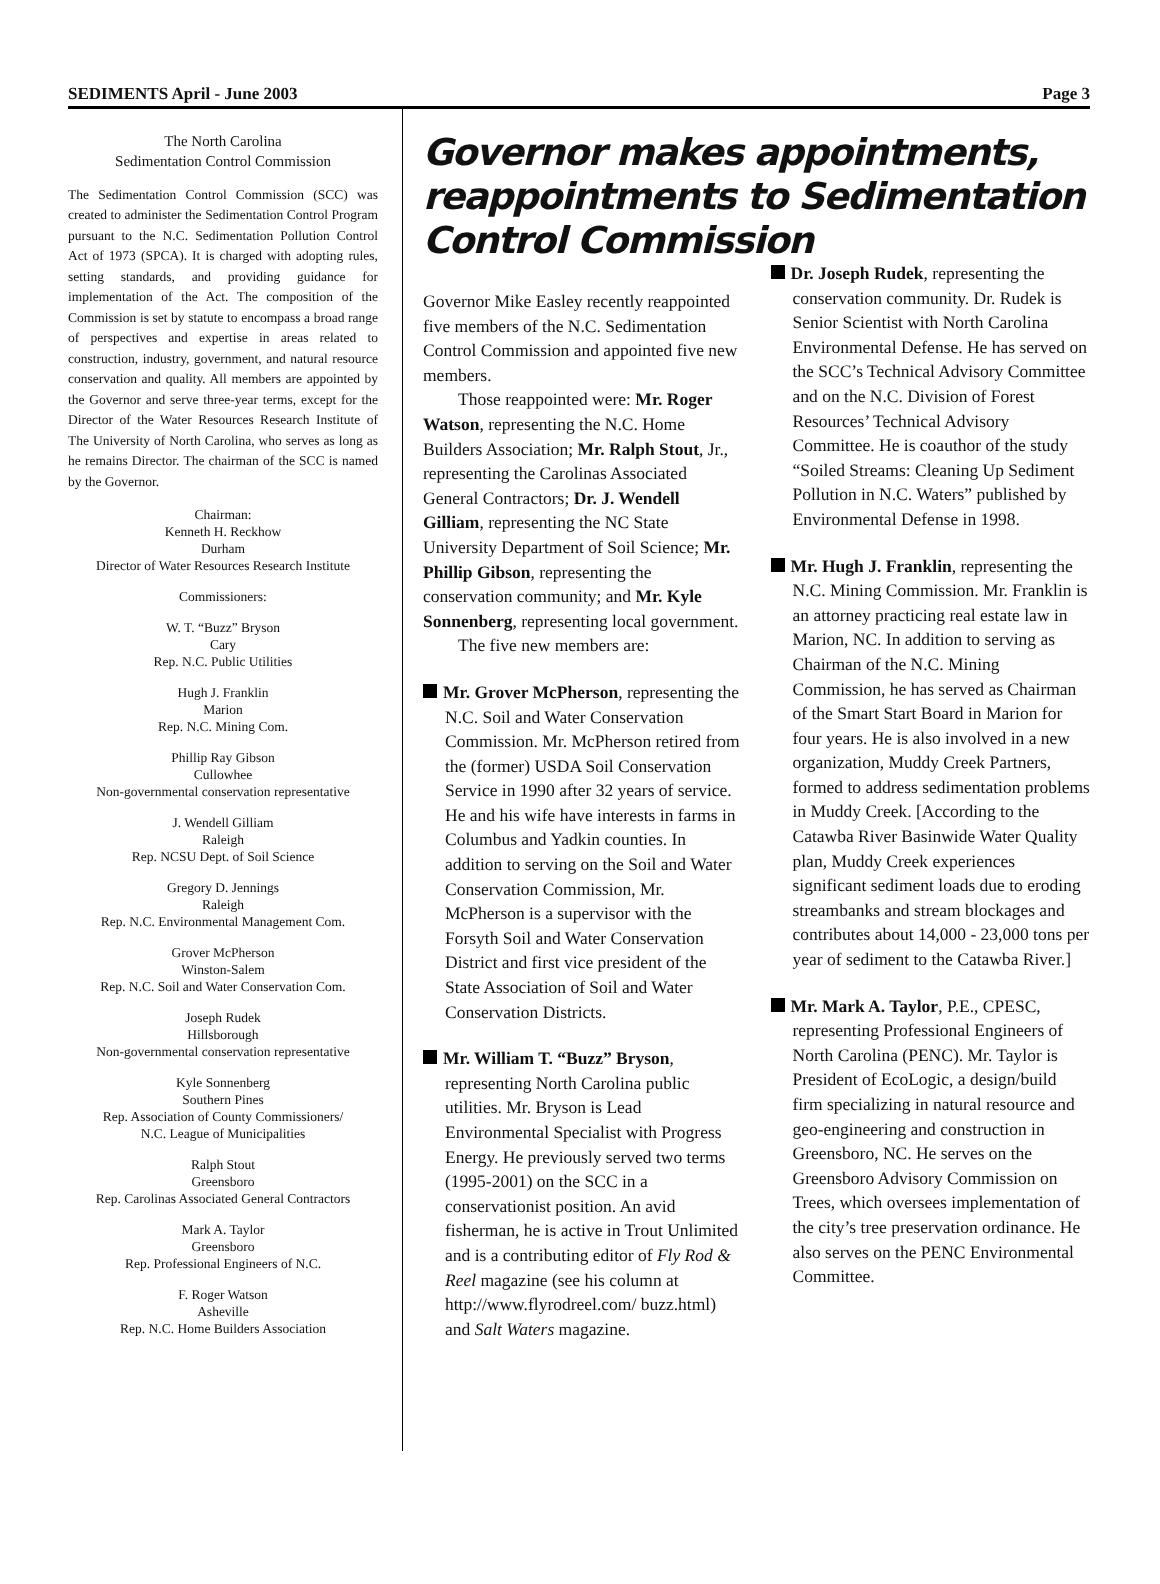SEDIMENTS April - June 2003 Page 3
The North Carolina
Sedimentation Control Commission
The Sedimentation Control Commission (SCC) was created to administer the Sedimentation Control Program pursuant to the N.C. Sedimentation Pollution Control Act of 1973 (SPCA). It is charged with adopting rules, setting standards, and providing guidance for implementation of the Act. The composition of the Commission is set by statute to encompass a broad range of perspectives and expertise in areas related to construction, industry, government, and natural resource conservation and quality. All members are appointed by the Governor and serve three-year terms, except for the Director of the Water Resources Research Institute of The University of North Carolina, who serves as long as he remains Director. The chairman of the SCC is named by the Governor.
Chairman:
Kenneth H. Reckhow
Durham
Director of Water Resources Research Institute
Commissioners:
W. T. “Buzz” Bryson
Cary
Rep. N.C. Public Utilities
Hugh J. Franklin
Marion
Rep. N.C. Mining Com.
Phillip Ray Gibson
Cullowhee
Non-governmental conservation representative
J. Wendell Gilliam
Raleigh
Rep. NCSU Dept. of Soil Science
Gregory D. Jennings
Raleigh
Rep. N.C. Environmental Management Com.
Grover McPherson
Winston-Salem
Rep. N.C. Soil and Water Conservation Com.
Joseph Rudek
Hillsborough
Non-governmental conservation representative
Kyle Sonnenberg
Southern Pines
Rep. Association of County Commissioners/
N.C. League of Municipalities
Ralph Stout
Greensboro
Rep. Carolinas Associated General Contractors
Mark A. Taylor
Greensboro
Rep. Professional Engineers of N.C.
F. Roger Watson
Asheville
Rep. N.C. Home Builders Association
Governor makes appointments, reappointments to Sedimentation Control Commission
Governor Mike Easley recently reappointed five members of the N.C. Sedimentation Control Commission and appointed five new members.
Those reappointed were: Mr. Roger Watson, representing the N.C. Home Builders Association; Mr. Ralph Stout, Jr., representing the Carolinas Associated General Contractors; Dr. J. Wendell Gilliam, representing the NC State University Department of Soil Science; Mr. Phillip Gibson, representing the conservation community; and Mr. Kyle Sonnenberg, representing local government.
The five new members are:
Mr. Grover McPherson, representing the N.C. Soil and Water Conservation Commission. Mr. McPherson retired from the (former) USDA Soil Conservation Service in 1990 after 32 years of service. He and his wife have interests in farms in Columbus and Yadkin counties. In addition to serving on the Soil and Water Conservation Commission, Mr. McPherson is a supervisor with the Forsyth Soil and Water Conservation District and first vice president of the State Association of Soil and Water Conservation Districts.
Mr. William T. “Buzz” Bryson, representing North Carolina public utilities. Mr. Bryson is Lead Environmental Specialist with Progress Energy. He previously served two terms (1995-2001) on the SCC in a conservationist position. An avid fisherman, he is active in Trout Unlimited and is a contributing editor of Fly Rod & Reel magazine (see his column at http://www.flyrodreel.com/ buzz.html) and Salt Waters magazine.
Dr. Joseph Rudek, representing the conservation community. Dr. Rudek is Senior Scientist with North Carolina Environmental Defense. He has served on the SCC’s Technical Advisory Committee and on the N.C. Division of Forest Resources’ Technical Advisory Committee. He is coauthor of the study “Soiled Streams: Cleaning Up Sediment Pollution in N.C. Waters” published by Environmental Defense in 1998.
Mr. Hugh J. Franklin, representing the N.C. Mining Commission. Mr. Franklin is an attorney practicing real estate law in Marion, NC. In addition to serving as Chairman of the N.C. Mining Commission, he has served as Chairman of the Smart Start Board in Marion for four years. He is also involved in a new organization, Muddy Creek Partners, formed to address sedimentation problems in Muddy Creek. [According to the Catawba River Basinwide Water Quality plan, Muddy Creek experiences significant sediment loads due to eroding streambanks and stream blockages and contributes about 14,000 - 23,000 tons per year of sediment to the Catawba River.]
Mr. Mark A. Taylor, P.E., CPESC, representing Professional Engineers of North Carolina (PENC). Mr. Taylor is President of EcoLogic, a design/build firm specializing in natural resource and geo-engineering and construction in Greensboro, NC. He serves on the Greensboro Advisory Commission on Trees, which oversees implementation of the city’s tree preservation ordinance. He also serves on the PENC Environmental Committee.